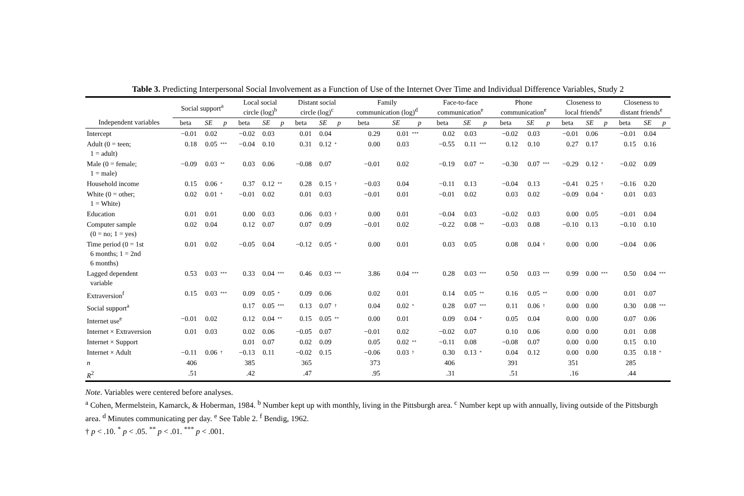Table 3. Predicting Interpersonal Social Involvement as a Function of Use of the Internet Over Time and Individual Difference Variables, Study 2
| | Social support<sup>a</sup> | | | Local social circle (log)<sup>b</sup> | | | Distant social circle (log)<sup>c</sup> | | | Family communication (log)<sup>d</sup> | | | Face-to-face communication<sup>e</sup> | | | Phone communication<sup>e</sup> | | | Closeness to local friends<sup>e</sup> | | | Closeness to distant friends<sup>e</sup> | | |
| --- | --- | --- | --- | --- | --- | --- | --- | --- | --- | --- | --- | --- | --- | --- | --- | --- | --- | --- | --- | --- | --- | --- | --- | --- |
| Independent variables | beta | SE | p | beta | SE | p | beta | SE | p | beta | SE | p | beta | SE | p | beta | SE | p | beta | SE | p | beta | SE | p |
| Intercept | −0.01 | 0.02 | | −0.02 | 0.03 | | 0.01 | 0.04 | | 0.29 | 0.01 | *** | 0.02 | 0.03 | | −0.02 | 0.03 | | −0.01 | 0.06 | | −0.01 | 0.04 | |
| Adult (0 = teen; 1 = adult) | 0.18 | 0.05 | *** | −0.04 | 0.10 | | 0.31 | 0.12 | * | 0.00 | 0.03 | | −0.55 | 0.11 | *** | 0.12 | 0.10 | | 0.27 | 0.17 | | 0.15 | 0.16 | |
| Male (0 = female; 1 = male) | −0.09 | 0.03 | ** | 0.03 | 0.06 | | −0.08 | 0.07 | | −0.01 | 0.02 | | −0.19 | 0.07 | ** | −0.30 | 0.07 | *** | −0.29 | 0.12 | * | −0.02 | 0.09 | |
| Household income | 0.15 | 0.06 | * | 0.37 | 0.12 | ** | 0.28 | 0.15 | † | −0.03 | 0.04 | | −0.11 | 0.13 | | −0.04 | 0.13 | | −0.41 | 0.25 | † | −0.16 | 0.20 | |
| White (0 = other; 1 = White) | 0.02 | 0.01 | * | −0.01 | 0.02 | | 0.01 | 0.03 | | −0.01 | 0.01 | | −0.01 | 0.02 | | 0.03 | 0.02 | | −0.09 | 0.04 | * | 0.01 | 0.03 | |
| Education | 0.01 | 0.01 | | 0.00 | 0.03 | | 0.06 | 0.03 | † | 0.00 | 0.01 | | −0.04 | 0.03 | | −0.02 | 0.03 | | 0.00 | 0.05 | | −0.01 | 0.04 | |
| Computer sample (0 = no; 1 = yes) | 0.02 | 0.04 | | 0.12 | 0.07 | | 0.07 | 0.09 | | −0.01 | 0.02 | | −0.22 | 0.08 | ** | −0.03 | 0.08 | | −0.10 | 0.13 | | −0.10 | 0.10 | |
| Time period (0 = 1st 6 months; 1 = 2nd 6 months) | 0.01 | 0.02 | | −0.05 | 0.04 | | −0.12 | 0.05 | * | 0.00 | 0.01 | | 0.03 | 0.05 | | 0.08 | 0.04 | † | 0.00 | 0.00 | | −0.04 | 0.06 | |
| Lagged dependent variable | 0.53 | 0.03 | *** | 0.33 | 0.04 | *** | 0.46 | 0.03 | *** | 3.86 | 0.04 | *** | 0.28 | 0.03 | *** | 0.50 | 0.03 | *** | 0.99 | 0.00 | *** | 0.50 | 0.04 | *** |
| Extraversion<sup>f</sup> | 0.15 | 0.03 | *** | 0.09 | 0.05 | * | 0.09 | 0.06 | | 0.02 | 0.01 | | 0.14 | 0.05 | ** | 0.16 | 0.05 | ** | 0.00 | 0.00 | | 0.01 | 0.07 | |
| Social support<sup>a</sup> | | | | 0.17 | 0.05 | *** | 0.13 | 0.07 | † | 0.04 | 0.02 | * | 0.28 | 0.07 | *** | 0.11 | 0.06 | † | 0.00 | 0.00 | | 0.30 | 0.08 | *** |
| Internet use<sup>e</sup> | −0.01 | 0.02 | | 0.12 | 0.04 | ** | 0.15 | 0.05 | ** | 0.00 | 0.01 | | 0.09 | 0.04 | * | 0.05 | 0.04 | | 0.00 | 0.00 | | 0.07 | 0.06 | |
| Internet × Extraversion | 0.01 | 0.03 | | 0.02 | 0.06 | | −0.05 | 0.07 | | −0.01 | 0.02 | | −0.02 | 0.07 | | 0.10 | 0.06 | | 0.00 | 0.00 | | 0.01 | 0.08 | |
| Internet × Support | | | | 0.01 | 0.07 | | 0.02 | 0.09 | | 0.05 | 0.02 | ** | −0.11 | 0.08 | | −0.08 | 0.07 | | 0.00 | 0.00 | | 0.15 | 0.10 | |
| Internet × Adult | −0.11 | 0.06 | † | −0.13 | 0.11 | | −0.02 | 0.15 | | −0.06 | 0.03 | † | 0.30 | 0.13 | * | 0.04 | 0.12 | | 0.00 | 0.00 | | 0.35 | 0.18 | * |
| n | 406 | | | 385 | | | 365 | | | 373 | | | 406 | | | 391 | | | 351 | | | 285 | | |
| R<sup>2</sup> | .51 | | | .42 | | | .47 | | | .95 | | | .31 | | | .51 | | | .16 | | | .44 | | |
Note. Variables were centered before analyses.
<sup>a</sup> Cohen, Mermelstein, Kamarck, & Hoberman, 1984. <sup>b</sup> Number kept up with monthly, living in the Pittsburgh area. <sup>c</sup> Number kept up with annually, living outside of the Pittsburgh area. <sup>d</sup> Minutes communicating per day. <sup>e</sup> See Table 2. <sup>f</sup> Bendig, 1962.
† p < .10. <sup>*</sup> p < .05. <sup>**</sup> p < .01. <sup>***</sup> p < .001.